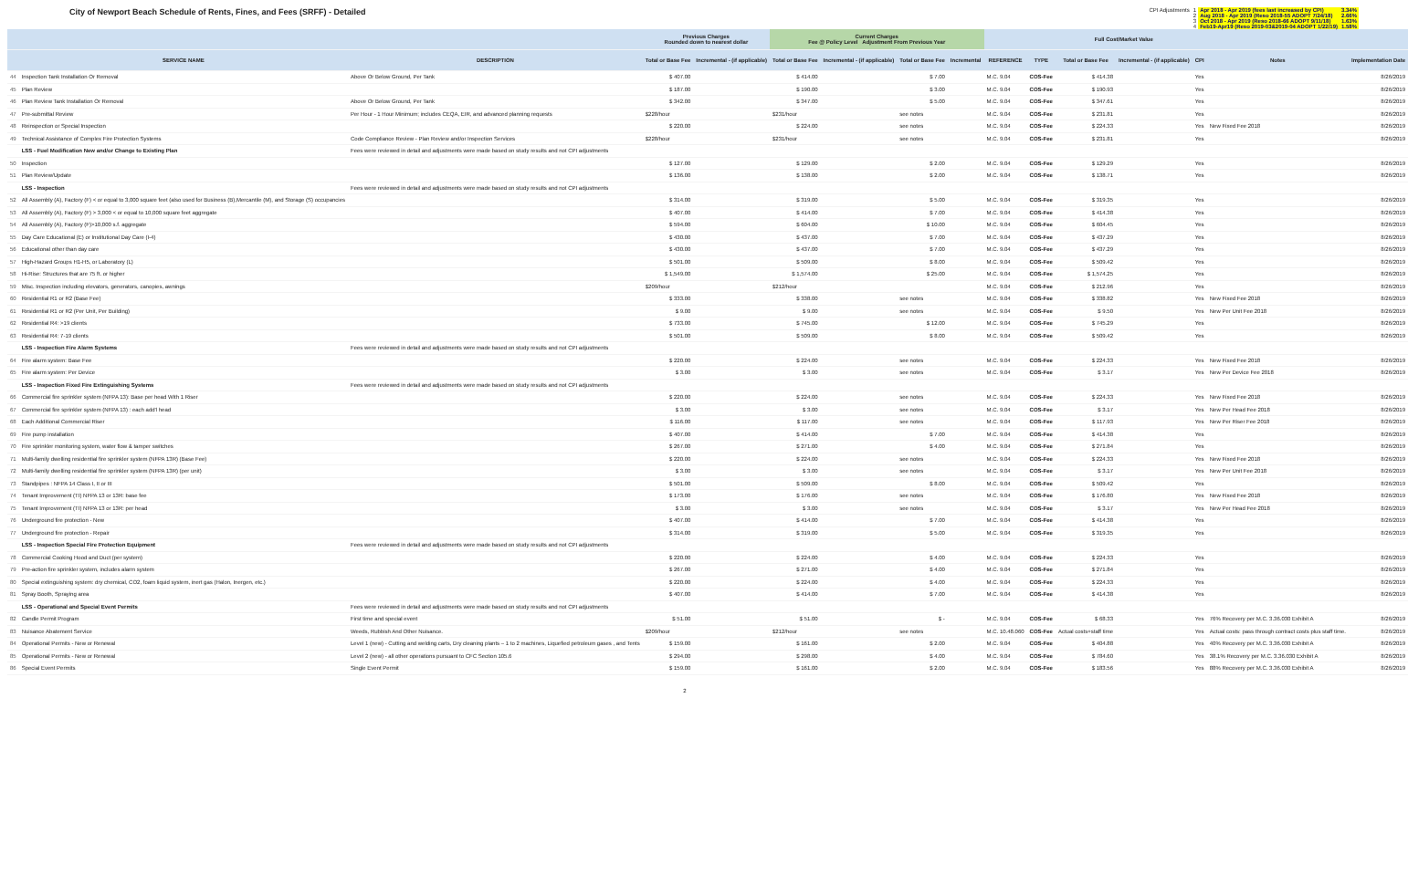City of Newport Beach Schedule of Rents, Fines, and Fees (SRFF) - Detailed
| CPI Adjustments | 1 | Apr 2018 - Apr 2019 (fees last increased by CPI) | 3.34% |
| | 2 | Aug 2018 - Apr 2019 (Reso 2018-55 ADOPT 7/24/18) | 2.66% |
| | 3 | Oct 2018 - Apr 2019 (Reso 2018-66 ADOPT 9/11/18) | 1.63% |
| | 4 | Feb19-Apr19 (Reso 2019-03&2019-04 ADOPT 1/22/19) | 1.58% |
| | | | Previous Charges Rounded down to nearest dollar | | Current Charges Fee @ Policy Level Adjustment From Previous Year | | | | | | Full Cost/Market Value | | | | |
| --- | --- | --- | --- | --- | --- | --- | --- | --- | --- | --- | --- | --- | --- | --- | --- |
| | SERVICE NAME | DESCRIPTION | Total or Base Fee | Incremental - (if applicable) | Total or Base Fee | Incremental - (if applicable) | Total or Base Fee | Incremental | REFERENCE | TYPE | Total or Base Fee | Incremental - (if applicable) | CPI | Notes | Implementation Date |
| 44 | Inspection Tank Installation Or Removal | Above Or Below Ground, Per Tank | $ 407.00 | | $ 414.00 | | $ 7.00 | | M.C. 9.04 | COS-Fee | $ 414.38 | | Yes | | 8/26/2019 |
| 45 | Plan Review | | $ 187.00 | | $ 190.00 | | $ 3.00 | | M.C. 9.04 | COS-Fee | $ 190.93 | | Yes | | 8/26/2019 |
| 46 | Plan Review Tank Installation Or Removal | Above Or Below Ground, Per Tank | $ 342.00 | | $ 347.00 | | $ 5.00 | | M.C. 9.04 | COS-Fee | $ 347.61 | | Yes | | 8/26/2019 |
| 47 | Pre-submittal Review | Per Hour - 1 Hour Minimum; includes CEQA, EIR, and advanced planning requests | $228/hour | | $231/hour | | see notes | | M.C. 9.04 | COS-Fee | $ 231.81 | | Yes | | 8/26/2019 |
| 48 | Reinspection or Special Inspection | | $ 220.00 | | $ 224.00 | | see notes | | M.C. 9.04 | COS-Fee | $ 224.33 | | Yes | New Fixed Fee 2018 | 8/26/2019 |
| 49 | Technical Assistance of Complex Fire Protection Systems | Code Compliance Review - Plan Review and/or Inspection Services | $228/hour | | $231/hour | | see notes | | M.C. 9.04 | COS-Fee | $ 231.81 | | Yes | | 8/26/2019 |
| | LSS - Fuel Modification New and/or Change to Existing Plan | Fees were reviewed in detail and adjustments were made based on study results and not CPI adjustments | | | | | | | | | | | | | |
| 50 | Inspection | | $ 127.00 | | $ 129.00 | | $ 2.00 | | M.C. 9.04 | COS-Fee | $ 129.29 | | Yes | | 8/26/2019 |
| 51 | Plan Review/Update | | $ 136.00 | | $ 138.00 | | $ 2.00 | | M.C. 9.04 | COS-Fee | $ 138.71 | | Yes | | 8/26/2019 |
| | LSS - Inspection | Fees were reviewed in detail and adjustments were made based on study results and not CPI adjustments | | | | | | | | | | | | | |
| 52 | All Assembly (A), Factory (F) < or equal to 3,000 square feet (also used for Business (B),Mercantile (M), and Storage (S) occupancies | | $ 314.00 | | $ 319.00 | | $ 5.00 | | M.C. 9.04 | COS-Fee | $ 319.35 | | Yes | | 8/26/2019 |
| 53 | All Assembly (A), Factory (F) > 3,000 < or equal to 10,000 square feet aggregate | | $ 407.00 | | $ 414.00 | | $ 7.00 | | M.C. 9.04 | COS-Fee | $ 414.38 | | Yes | | 8/26/2019 |
| 54 | All Assembly (A), Factory (F)>10,000 s.f. aggregate | | $ 594.00 | | $ 604.00 | | $ 10.00 | | M.C. 9.04 | COS-Fee | $ 604.45 | | Yes | | 8/26/2019 |
| 55 | Day Care Educational (E) or Institutional Day Care (I-4) | | $ 430.00 | | $ 437.00 | | $ 7.00 | | M.C. 9.04 | COS-Fee | $ 437.29 | | Yes | | 8/26/2019 |
| 56 | Educational other than day care | | $ 430.00 | | $ 437.00 | | $ 7.00 | | M.C. 9.04 | COS-Fee | $ 437.29 | | Yes | | 8/26/2019 |
| 57 | High-Hazard Groups H1-H5, or Laboratory (L) | | $ 501.00 | | $ 509.00 | | $ 8.00 | | M.C. 9.04 | COS-Fee | $ 509.42 | | Yes | | 8/26/2019 |
| 58 | Hi-Rise: Structures that are 75 ft. or higher | | $ 1,549.00 | | $ 1,574.00 | | $ 25.00 | | M.C. 9.04 | COS-Fee | $ 1,574.25 | | Yes | | 8/26/2019 |
| 59 | Misc. Inspection including elevators, generators, canopies, awnings | | $209/hour | | $212/hour | | | | M.C. 9.04 | COS-Fee | $ 212.96 | | Yes | | 8/26/2019 |
| 60 | Residential R1 or R2 (Base Fee) | | $ 333.00 | | $ 338.00 | | see notes | | M.C. 9.04 | COS-Fee | $ 338.82 | | Yes | New Fixed Fee 2018 | 8/26/2019 |
| 61 | Residential R1 or R2 (Per Unit, Per Building) | | $ 9.00 | | $ 9.00 | | see notes | | M.C. 9.04 | COS-Fee | $ 9.50 | | Yes | New Per Unit Fee 2018 | 8/26/2019 |
| 62 | Residential R4: >19 clients | | $ 733.00 | | $ 745.00 | | $ 12.00 | | M.C. 9.04 | COS-Fee | $ 745.29 | | Yes | | 8/26/2019 |
| 63 | Residential R4: 7-19 clients | | $ 501.00 | | $ 509.00 | | $ 8.00 | | M.C. 9.04 | COS-Fee | $ 509.42 | | Yes | | 8/26/2019 |
| | LSS - Inspection Fire Alarm Systems | Fees were reviewed in detail and adjustments were made based on study results and not CPI adjustments | | | | | | | | | | | | | |
| 64 | Fire alarm system: Base Fee | | $ 220.00 | | $ 224.00 | | see notes | | M.C. 9.04 | COS-Fee | $ 224.33 | | Yes | New Fixed Fee 2018 | 8/26/2019 |
| 65 | Fire alarm system: Per Device | | $ 3.00 | | $ 3.00 | | see notes | | M.C. 9.04 | COS-Fee | $ 3.17 | | Yes | New Per Device Fee 2018 | 8/26/2019 |
| | LSS - Inspection Fixed Fire Extinguishing Systems | Fees were reviewed in detail and adjustments were made based on study results and not CPI adjustments | | | | | | | | | | | | | |
| 66 | Commercial fire sprinkler system (NFPA 13): Base per head With 1 Riser | | $ 220.00 | | $ 224.00 | | see notes | | M.C. 9.04 | COS-Fee | $ 224.33 | | Yes | New Fixed Fee 2018 | 8/26/2019 |
| 67 | Commercial fire sprinkler system (NFPA 13) : each add'l head | | $ 3.00 | | $ 3.00 | | see notes | | M.C. 9.04 | COS-Fee | $ 3.17 | | Yes | New Per Head Fee 2018 | 8/26/2019 |
| 68 | Each Additional Commercial Riser | | $ 116.00 | | $ 117.00 | | see notes | | M.C. 9.04 | COS-Fee | $ 117.93 | | Yes | New Per Riser Fee 2018 | 8/26/2019 |
| 69 | Fire pump installation | | $ 407.00 | | $ 414.00 | | $ 7.00 | | M.C. 9.04 | COS-Fee | $ 414.38 | | Yes | | 8/26/2019 |
| 70 | Fire sprinkler monitoring system, water flow & tamper switches | | $ 267.00 | | $ 271.00 | | $ 4.00 | | M.C. 9.04 | COS-Fee | $ 271.84 | | Yes | | 8/26/2019 |
| 71 | Multi-family dwelling residential fire sprinkler system (NFPA 13R) (Base Fee) | | $ 220.00 | | $ 224.00 | | see notes | | M.C. 9.04 | COS-Fee | $ 224.33 | | Yes | New Fixed Fee 2018 | 8/26/2019 |
| 72 | Multi-family dwelling residential fire sprinkler system (NFPA 13R) (per unit) | | $ 3.00 | | $ 3.00 | | see notes | | M.C. 9.04 | COS-Fee | $ 3.17 | | Yes | New Per Unit Fee 2018 | 8/26/2019 |
| 73 | Standpipes : NFPA 14 Class I, II or III | | $ 501.00 | | $ 509.00 | | $ 8.00 | | M.C. 9.04 | COS-Fee | $ 509.42 | | Yes | | 8/26/2019 |
| 74 | Tenant Improvement (TI) NFPA 13 or 13R: base fee | | $ 173.00 | | $ 176.00 | | see notes | | M.C. 9.04 | COS-Fee | $ 176.80 | | Yes | New Fixed Fee 2018 | 8/26/2019 |
| 75 | Tenant Improvement (TI) NFPA 13 or 13R: per head | | $ 3.00 | | $ 3.00 | | see notes | | M.C. 9.04 | COS-Fee | $ 3.17 | | Yes | New Per Head Fee 2018 | 8/26/2019 |
| 76 | Underground fire protection - New | | $ 407.00 | | $ 414.00 | | $ 7.00 | | M.C. 9.04 | COS-Fee | $ 414.38 | | Yes | | 8/26/2019 |
| 77 | Underground fire protection - Repair | | $ 314.00 | | $ 319.00 | | $ 5.00 | | M.C. 9.04 | COS-Fee | $ 319.35 | | Yes | | 8/26/2019 |
| | LSS - Inspection Special Fire Protection Equipment | Fees were reviewed in detail and adjustments were made based on study results and not CPI adjustments | | | | | | | | | | | | | |
| 78 | Commercial Cooking Hood and Duct (per system) | | $ 220.00 | | $ 224.00 | | $ 4.00 | | M.C. 9.04 | COS-Fee | $ 224.33 | | Yes | | 8/26/2019 |
| 79 | Pre-action fire sprinkler system, includes alarm system | | $ 267.00 | | $ 271.00 | | $ 4.00 | | M.C. 9.04 | COS-Fee | $ 271.84 | | Yes | | 8/26/2019 |
| 80 | Special extinguishing system: dry chemical, CO2, foam liquid system, inert gas (Halon, Inergen, etc.) | | $ 220.00 | | $ 224.00 | | $ 4.00 | | M.C. 9.04 | COS-Fee | $ 224.33 | | Yes | | 8/26/2019 |
| 81 | Spray Booth, Spraying area | | $ 407.00 | | $ 414.00 | | $ 7.00 | | M.C. 9.04 | COS-Fee | $ 414.38 | | Yes | | 8/26/2019 |
| | LSS - Operational and Special Event Permits | Fees were reviewed in detail and adjustments were made based on study results and not CPI adjustments | | | | | | | | | | | | | |
| 82 | Candle Permit Program | First time and special event | $ 51.00 | | $ 51.00 | | $ - | | M.C. 9.04 | COS-Fee | $ 68.33 | | Yes | 76% Recovery per M.C. 3.36.030 Exhibit A | 8/26/2019 |
| 83 | Nuisance Abatement Service | Weeds, Rubbish And Other Nuisance. | $209/hour | | $212/hour | | see notes | | M.C. 10.48.060 | COS-Fee | Actual costs+staff time | | Yes | Actual costs: pass through contract costs plus staff time. | 8/26/2019 |
| 84 | Operational Permits - New or Renewal | Level 1 (new) - Cutting and welding carts, Dry cleaning plants – 1 to 2 machines, Liquefied petroleum gases , and Tents | $ 159.00 | | $ 161.00 | | $ 2.00 | | M.C. 9.04 | COS-Fee | $ 404.88 | | Yes | 40% Recovery per M.C. 3.36.030 Exhibit A | 8/26/2019 |
| 85 | Operational Permits - New or Renewal | Level 2 (new) - all other operations pursuant to CFC Section 105.6 | $ 294.00 | | $ 298.00 | | $ 4.00 | | M.C. 9.04 | COS-Fee | $ 784.60 | | Yes | 38.1% Recovery per M.C. 3.36.030 Exhibit A | 8/26/2019 |
| 86 | Special Event Permits | Single Event Permit | $ 159.00 | | $ 161.00 | | $ 2.00 | | M.C. 9.04 | COS-Fee | $ 183.56 | | Yes | 88% Recovery per M.C. 3.36.030 Exhibit A | 8/26/2019 |
2